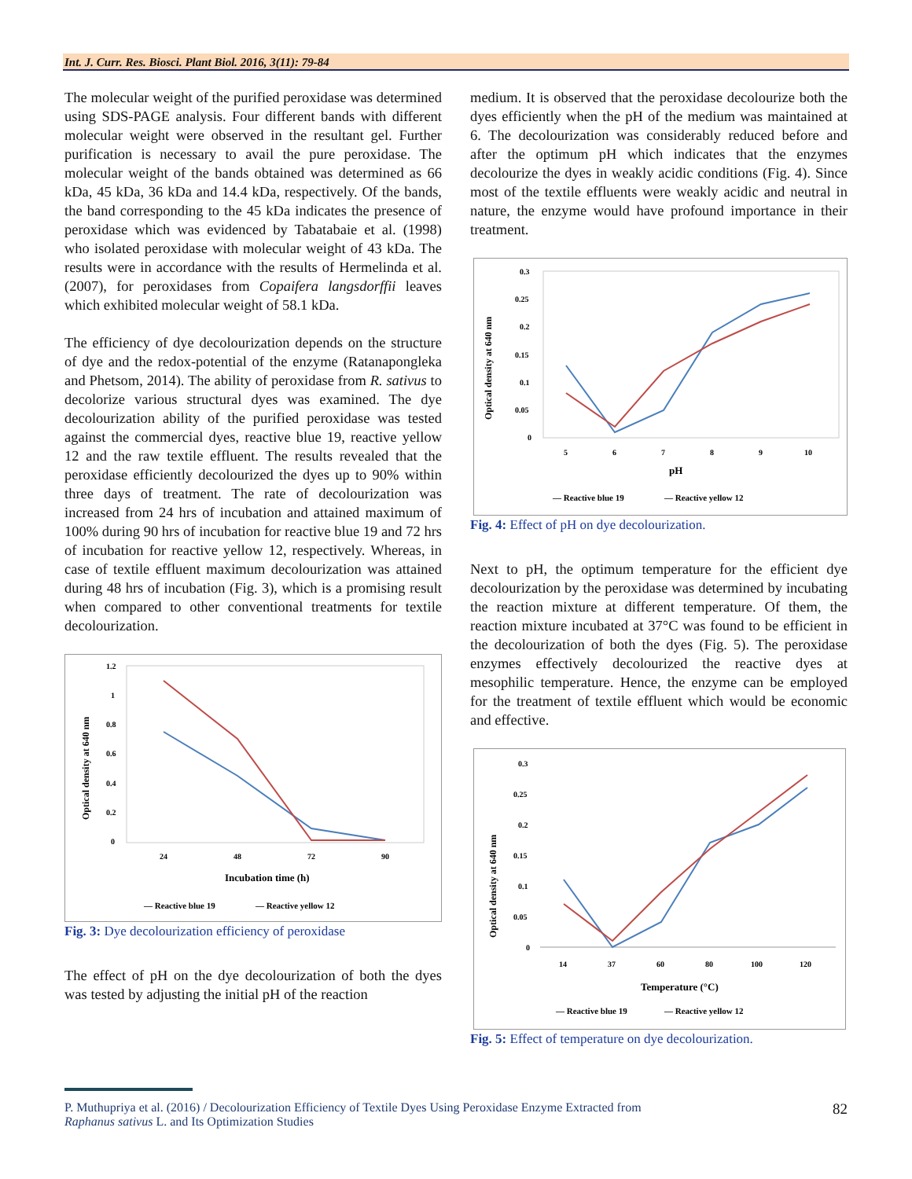Int. J. Curr. Res. Biosci. Plant Biol. 2016, 3(11): 79-84
The molecular weight of the purified peroxidase was determined using SDS-PAGE analysis. Four different bands with different molecular weight were observed in the resultant gel. Further purification is necessary to avail the pure peroxidase. The molecular weight of the bands obtained was determined as 66 kDa, 45 kDa, 36 kDa and 14.4 kDa, respectively. Of the bands, the band corresponding to the 45 kDa indicates the presence of peroxidase which was evidenced by Tabatabaie et al. (1998) who isolated peroxidase with molecular weight of 43 kDa. The results were in accordance with the results of Hermelinda et al. (2007), for peroxidases from Copaifera langsdorffii leaves which exhibited molecular weight of 58.1 kDa.
The efficiency of dye decolourization depends on the structure of dye and the redox-potential of the enzyme (Ratanapongleka and Phetsom, 2014). The ability of peroxidase from R. sativus to decolorize various structural dyes was examined. The dye decolourization ability of the purified peroxidase was tested against the commercial dyes, reactive blue 19, reactive yellow 12 and the raw textile effluent. The results revealed that the peroxidase efficiently decolourized the dyes up to 90% within three days of treatment. The rate of decolourization was increased from 24 hrs of incubation and attained maximum of 100% during 90 hrs of incubation for reactive blue 19 and 72 hrs of incubation for reactive yellow 12, respectively. Whereas, in case of textile effluent maximum decolourization was attained during 48 hrs of incubation (Fig. 3), which is a promising result when compared to other conventional treatments for textile decolourization.
Optical density at 640 nm
1.2
1
0.8
0.6
0.4
0.2
0
24
48
72
90
Incubation time (h)
— Reactive blue 19
— Reactive yellow 12
Fig. 3: Dye decolourization efficiency of peroxidase
The effect of pH on the dye decolourization of both the dyes was tested by adjusting the initial pH of the reaction
medium. It is observed that the peroxidase decolourize both the dyes efficiently when the pH of the medium was maintained at 6. The decolourization was considerably reduced before and after the optimum pH which indicates that the enzymes decolourize the dyes in weakly acidic conditions (Fig. 4). Since most of the textile effluents were weakly acidic and neutral in nature, the enzyme would have profound importance in their treatment.
Optical density at 640 nm
0.3
0.25
0.2
0.15
0.1
0.05
0
5
6
7
8
9
10
pH
— Reactive blue 19
— Reactive yellow 12
Fig. 4: Effect of pH on dye decolourization.
Next to pH, the optimum temperature for the efficient dye decolourization by the peroxidase was determined by incubating the reaction mixture at different temperature. Of them, the reaction mixture incubated at 37°C was found to be efficient in the decolourization of both the dyes (Fig. 5). The peroxidase enzymes effectively decolourized the reactive dyes at mesophilic temperature. Hence, the enzyme can be employed for the treatment of textile effluent which would be economic and effective.
Optical density at 640 nm
0.3
0.25
0.2
0.15
0.1
0.05
0
14
37
60
80
100
120
Temperature (°C)
— Reactive blue 19
— Reactive yellow 12
Fig. 5: Effect of temperature on dye decolourization.
P. Muthupriya et al. (2016) / Decolourization Efficiency of Textile Dyes Using Peroxidase Enzyme Extracted from
Raphanus sativus L. and Its Optimization Studies
82